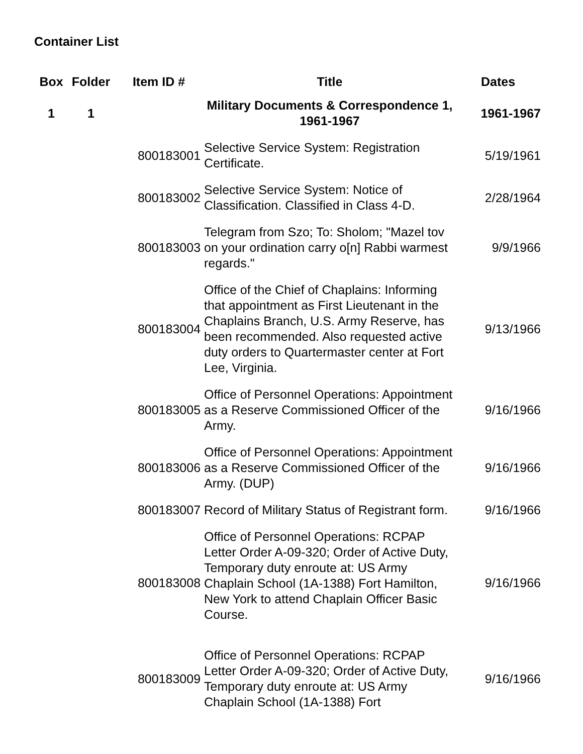Container List
| Box | Folder | Item ID # | Title | Dates |
| --- | --- | --- | --- | --- |
| 1 | 1 | | Military Documents & Correspondence 1, 1961-1967 | 1961-1967 |
| | | 800183001 | Selective Service System: Registration Certificate. | 5/19/1961 |
| | | 800183002 | Selective Service System: Notice of Classification. Classified in Class 4-D. | 2/28/1964 |
| | | 800183003 | Telegram from Szo; To: Sholom; "Mazel tov on your ordination carry o[n] Rabbi warmest regards." | 9/9/1966 |
| | | 800183004 | Office of the Chief of Chaplains: Informing that appointment as First Lieutenant in the Chaplains Branch, U.S. Army Reserve, has been recommended. Also requested active duty orders to Quartermaster center at Fort Lee, Virginia. | 9/13/1966 |
| | | 800183005 | Office of Personnel Operations: Appointment as a Reserve Commissioned Officer of the Army. | 9/16/1966 |
| | | 800183006 | Office of Personnel Operations: Appointment as a Reserve Commissioned Officer of the Army. (DUP) | 9/16/1966 |
| | | 800183007 | Record of Military Status of Registrant form. | 9/16/1966 |
| | | 800183008 | Office of Personnel Operations: RCPAP Letter Order A-09-320; Order of Active Duty, Temporary duty enroute at: US Army Chaplain School (1A-1388) Fort Hamilton, New York to attend Chaplain Officer Basic Course. | 9/16/1966 |
| | | 800183009 | Office of Personnel Operations: RCPAP Letter Order A-09-320; Order of Active Duty, Temporary duty enroute at: US Army Chaplain School (1A-1388) Fort | 9/16/1966 |